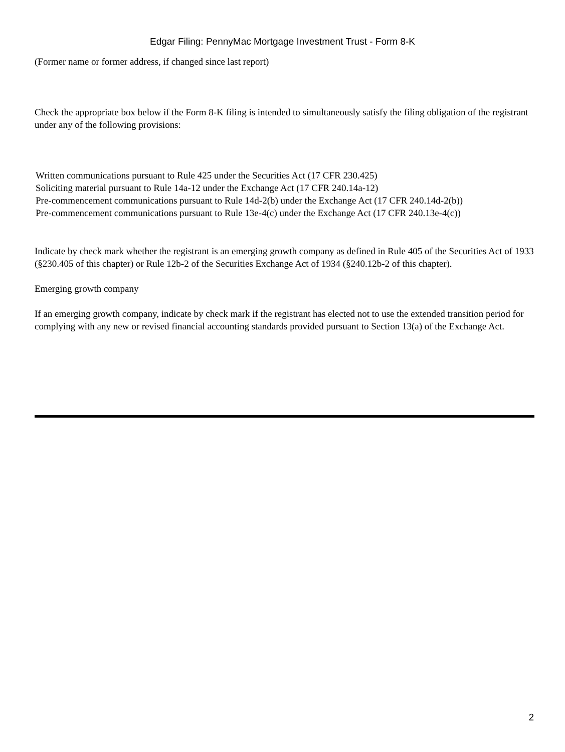Edgar Filing: PennyMac Mortgage Investment Trust - Form 8-K
(Former name or former address, if changed since last report)
Check the appropriate box below if the Form 8-K filing is intended to simultaneously satisfy the filing obligation of the registrant under any of the following provisions:
Written communications pursuant to Rule 425 under the Securities Act (17 CFR 230.425)
Soliciting material pursuant to Rule 14a-12 under the Exchange Act (17 CFR 240.14a-12)
Pre-commencement communications pursuant to Rule 14d-2(b) under the Exchange Act (17 CFR 240.14d-2(b))
Pre-commencement communications pursuant to Rule 13e-4(c) under the Exchange Act (17 CFR 240.13e-4(c))
Indicate by check mark whether the registrant is an emerging growth company as defined in Rule 405 of the Securities Act of 1933 (§230.405 of this chapter) or Rule 12b-2 of the Securities Exchange Act of 1934 (§240.12b-2 of this chapter).
Emerging growth company
If an emerging growth company, indicate by check mark if the registrant has elected not to use the extended transition period for complying with any new or revised financial accounting standards provided pursuant to Section 13(a) of the Exchange Act.
2